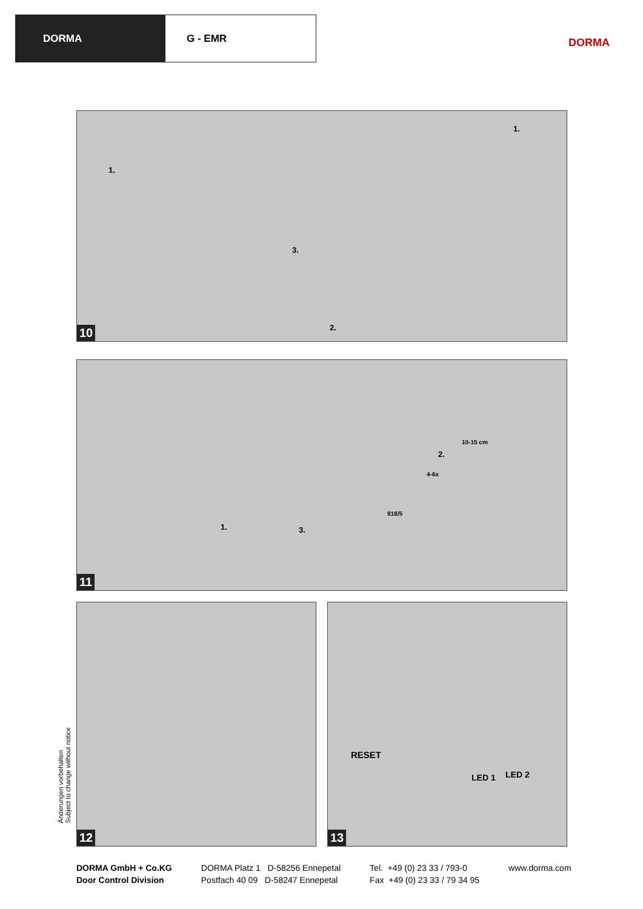DORMA G - EMR
DORMA
1.
1.
3.
2.
10
10-15 cm
2.
4-6x
918/5
1. 3.
11
12
RESET
LED 1 LED 2
13
Änderungen vorbehalten
Subject to change without notice
DORMA GmbH + Co.KG
Door Control Division
DORMA Platz 1 D-58256 Ennepetal
Postfach 40 09 D-58247 Ennepetal
Tel. +49 (0) 23 33 / 793-0
Fax +49 (0) 23 33 / 79 34 95
www.dorma.com